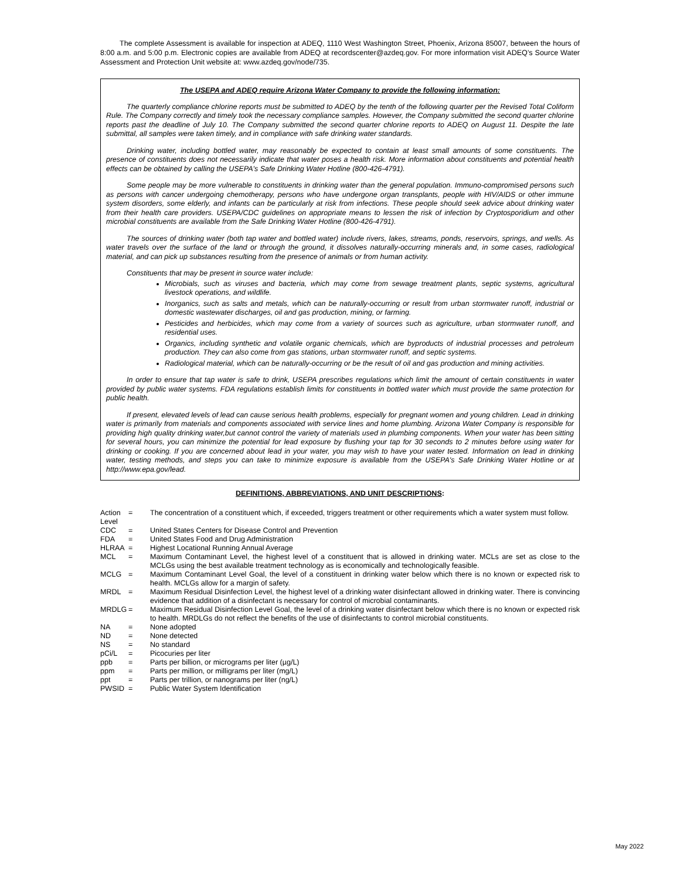The complete Assessment is available for inspection at ADEQ, 1110 West Washington Street, Phoenix, Arizona 85007, between the hours of 8:00 a.m. and 5:00 p.m. Electronic copies are available from ADEQ at recordscenter@azdeq.gov. For more information visit ADEQ’s Source Water Assessment and Protection Unit website at: www.azdeq.gov/node/735.
The USEPA and ADEQ require Arizona Water Company to provide the following information:
The quarterly compliance chlorine reports must be submitted to ADEQ by the tenth of the following quarter per the Revised Total Coliform Rule. The Company correctly and timely took the necessary compliance samples. However, the Company submitted the second quarter chlorine reports past the deadline of July 10. The Company submitted the second quarter chlorine reports to ADEQ on August 11. Despite the late submittal, all samples were taken timely, and in compliance with safe drinking water standards.
Drinking water, including bottled water, may reasonably be expected to contain at least small amounts of some constituents. The presence of constituents does not necessarily indicate that water poses a health risk. More information about constituents and potential health effects can be obtained by calling the USEPA's Safe Drinking Water Hotline (800-426-4791).
Some people may be more vulnerable to constituents in drinking water than the general population. Immuno-compromised persons such as persons with cancer undergoing chemotherapy, persons who have undergone organ transplants, people with HIV/AIDS or other immune system disorders, some elderly, and infants can be particularly at risk from infections. These people should seek advice about drinking water from their health care providers. USEPA/CDC guidelines on appropriate means to lessen the risk of infection by Cryptosporidium and other microbial constituents are available from the Safe Drinking Water Hotline (800-426-4791).
The sources of drinking water (both tap water and bottled water) include rivers, lakes, streams, ponds, reservoirs, springs, and wells. As water travels over the surface of the land or through the ground, it dissolves naturally-occurring minerals and, in some cases, radiological material, and can pick up substances resulting from the presence of animals or from human activity.
Constituents that may be present in source water include:
Microbials, such as viruses and bacteria, which may come from sewage treatment plants, septic systems, agricultural livestock operations, and wildlife.
Inorganics, such as salts and metals, which can be naturally-occurring or result from urban stormwater runoff, industrial or domestic wastewater discharges, oil and gas production, mining, or farming.
Pesticides and herbicides, which may come from a variety of sources such as agriculture, urban stormwater runoff, and residential uses.
Organics, including synthetic and volatile organic chemicals, which are byproducts of industrial processes and petroleum production. They can also come from gas stations, urban stormwater runoff, and septic systems.
Radiological material, which can be naturally-occurring or be the result of oil and gas production and mining activities.
In order to ensure that tap water is safe to drink, USEPA prescribes regulations which limit the amount of certain constituents in water provided by public water systems. FDA regulations establish limits for constituents in bottled water which must provide the same protection for public health.
If present, elevated levels of lead can cause serious health problems, especially for pregnant women and young children. Lead in drinking water is primarily from materials and components associated with service lines and home plumbing. Arizona Water Company is responsible for providing high quality drinking water,but cannot control the variety of materials used in plumbing components. When your water has been sitting for several hours, you can minimize the potential for lead exposure by flushing your tap for 30 seconds to 2 minutes before using water for drinking or cooking. If you are concerned about lead in your water, you may wish to have your water tested. Information on lead in drinking water, testing methods, and steps you can take to minimize exposure is available from the USEPA's Safe Drinking Water Hotline or at http://www.epa.gov/lead.
DEFINITIONS, ABBREVIATIONS, AND UNIT DESCRIPTIONS:
| Action Level | = | The concentration of a constituent which, if exceeded, triggers treatment or other requirements which a water system must follow. |
| CDC | = | United States Centers for Disease Control and Prevention |
| FDA | = | United States Food and Drug Administration |
| HLRAA | = | Highest Locational Running Annual Average |
| MCL | = | Maximum Contaminant Level, the highest level of a constituent that is allowed in drinking water. MCLs are set as close to the MCLGs using the best available treatment technology as is economically and technologically feasible. |
| MCLG | = | Maximum Contaminant Level Goal, the level of a constituent in drinking water below which there is no known or expected risk to health. MCLGs allow for a margin of safety. |
| MRDL | = | Maximum Residual Disinfection Level, the highest level of a drinking water disinfectant allowed in drinking water. There is convincing evidence that addition of a disinfectant is necessary for control of microbial contaminants. |
| MRDLG | = | Maximum Residual Disinfection Level Goal, the level of a drinking water disinfectant below which there is no known or expected risk to health. MRDLGs do not reflect the benefits of the use of disinfectants to control microbial constituents. |
| NA | = | None adopted |
| ND | = | None detected |
| NS | = | No standard |
| pCi/L | = | Picocuries per liter |
| ppb | = | Parts per billion, or micrograms per liter (µg/L) |
| ppm | = | Parts per million, or milligrams per liter (mg/L) |
| ppt | = | Parts per trillion, or nanograms per liter (ng/L) |
| PWSID | = | Public Water System Identification |
May 2022